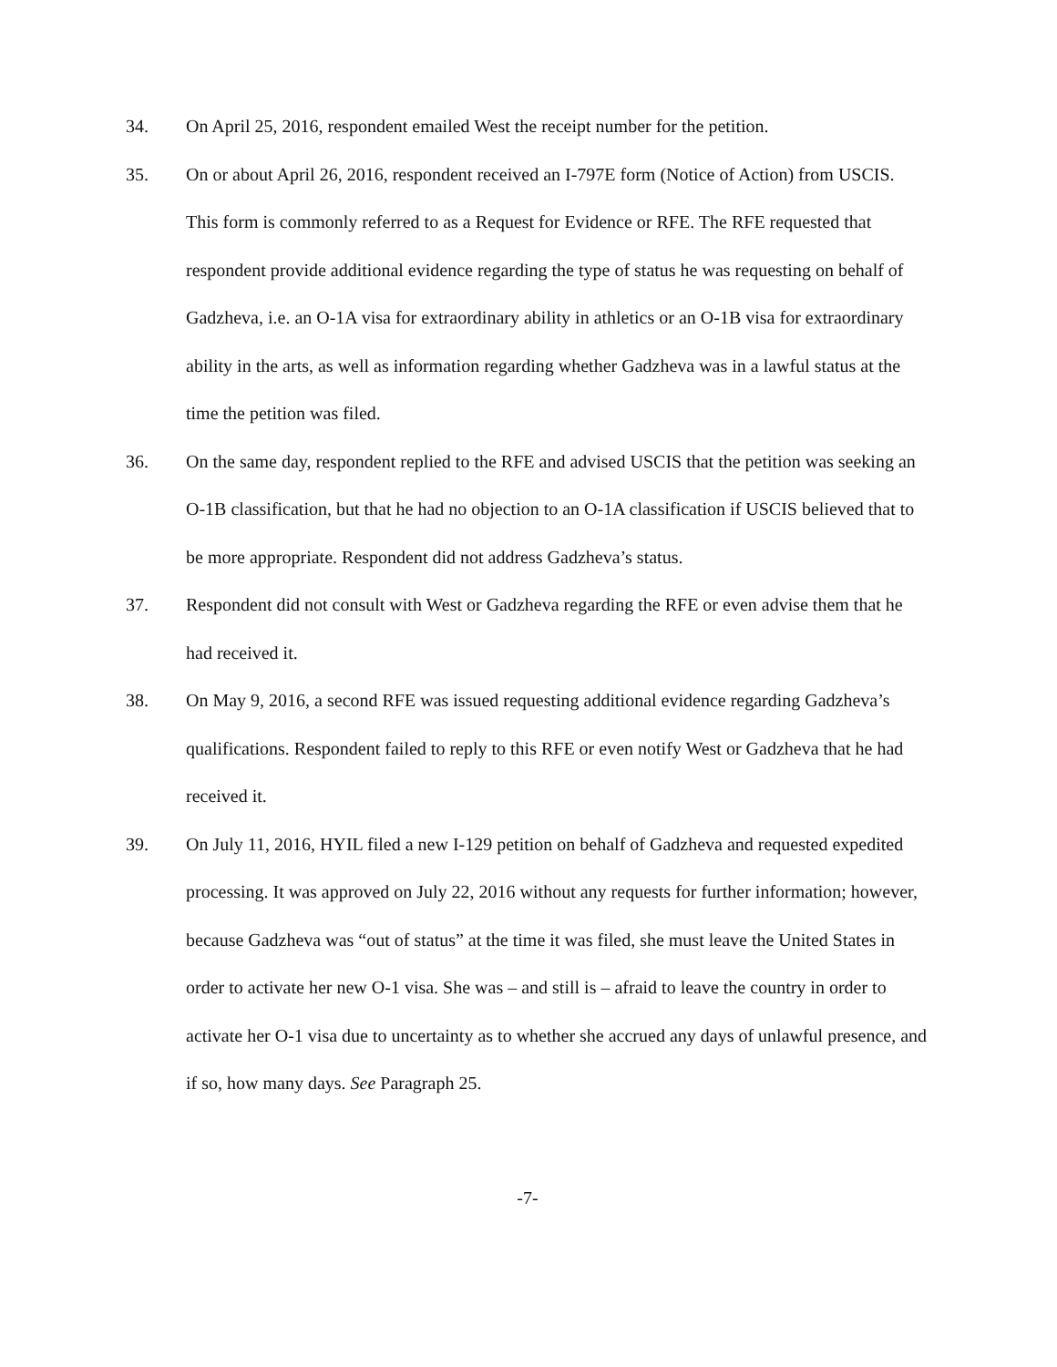34. On April 25, 2016, respondent emailed West the receipt number for the petition.
35. On or about April 26, 2016, respondent received an I-797E form (Notice of Action) from USCIS. This form is commonly referred to as a Request for Evidence or RFE. The RFE requested that respondent provide additional evidence regarding the type of status he was requesting on behalf of Gadzheva, i.e. an O-1A visa for extraordinary ability in athletics or an O-1B visa for extraordinary ability in the arts, as well as information regarding whether Gadzheva was in a lawful status at the time the petition was filed.
36. On the same day, respondent replied to the RFE and advised USCIS that the petition was seeking an O-1B classification, but that he had no objection to an O-1A classification if USCIS believed that to be more appropriate. Respondent did not address Gadzheva’s status.
37. Respondent did not consult with West or Gadzheva regarding the RFE or even advise them that he had received it.
38. On May 9, 2016, a second RFE was issued requesting additional evidence regarding Gadzheva’s qualifications. Respondent failed to reply to this RFE or even notify West or Gadzheva that he had received it.
39. On July 11, 2016, HYIL filed a new I-129 petition on behalf of Gadzheva and requested expedited processing. It was approved on July 22, 2016 without any requests for further information; however, because Gadzheva was “out of status” at the time it was filed, she must leave the United States in order to activate her new O-1 visa. She was – and still is – afraid to leave the country in order to activate her O-1 visa due to uncertainty as to whether she accrued any days of unlawful presence, and if so, how many days. See Paragraph 25.
-7-